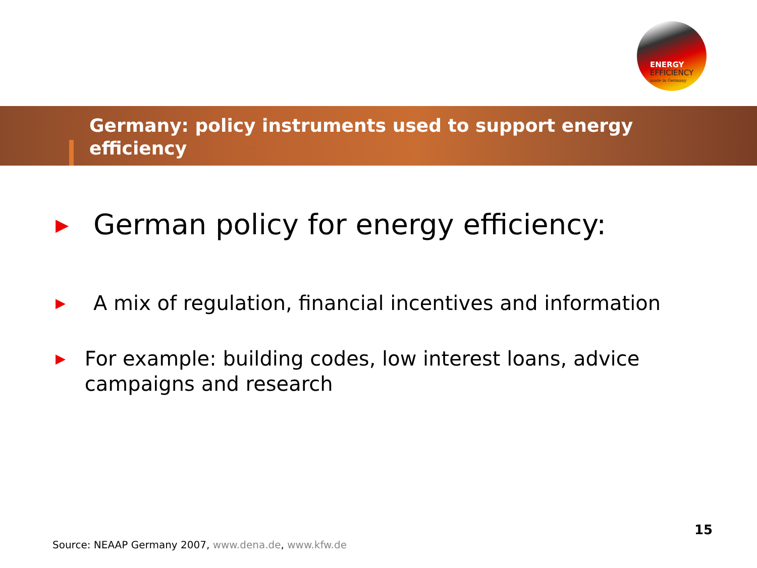ENERGY
EFFICIENCY
made in Germany
Germany: policy instruments used to support energy efficiency
▶
German policy for energy efficiency:
▶
A mix of regulation, financial incentives and information
▶
For example: building codes, low interest loans, advice campaigns and research
15
Source: NEAAP Germany 2007, www.dena.de, www.kfw.de